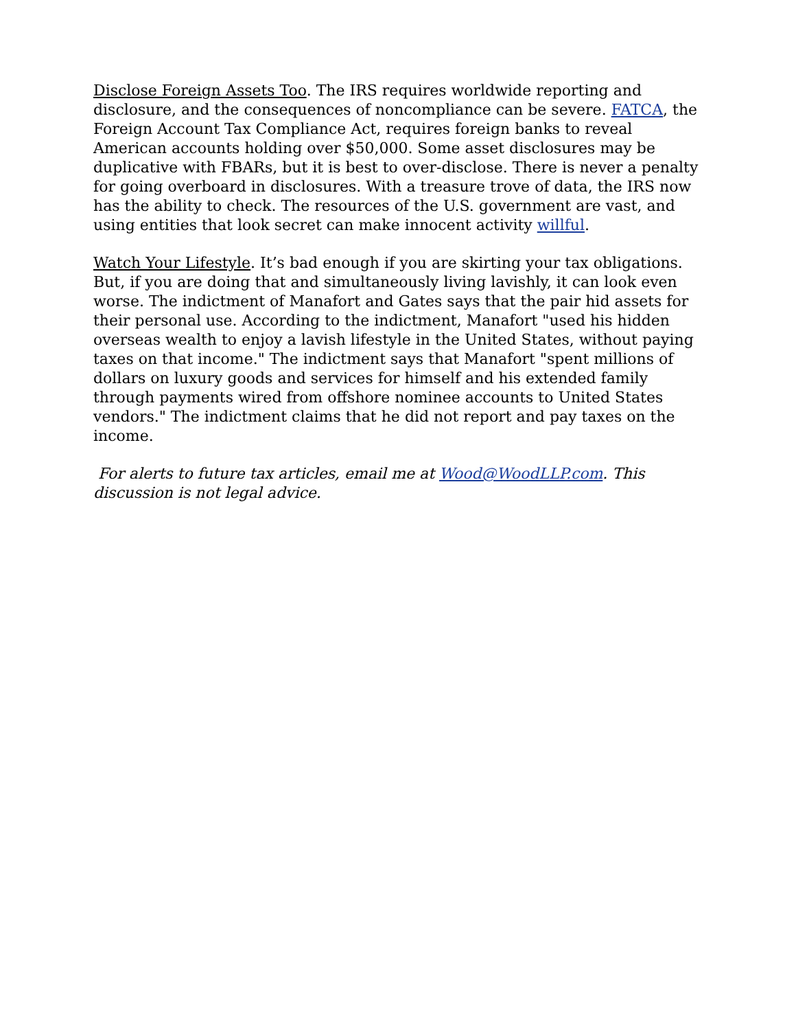Disclose Foreign Assets Too. The IRS requires worldwide reporting and disclosure, and the consequences of noncompliance can be severe. FATCA, the Foreign Account Tax Compliance Act, requires foreign banks to reveal American accounts holding over $50,000. Some asset disclosures may be duplicative with FBARs, but it is best to over-disclose. There is never a penalty for going overboard in disclosures. With a treasure trove of data, the IRS now has the ability to check. The resources of the U.S. government are vast, and using entities that look secret can make innocent activity willful.
Watch Your Lifestyle. It’s bad enough if you are skirting your tax obligations. But, if you are doing that and simultaneously living lavishly, it can look even worse. The indictment of Manafort and Gates says that the pair hid assets for their personal use. According to the indictment, Manafort "used his hidden overseas wealth to enjoy a lavish lifestyle in the United States, without paying taxes on that income." The indictment says that Manafort "spent millions of dollars on luxury goods and services for himself and his extended family through payments wired from offshore nominee accounts to United States vendors." The indictment claims that he did not report and pay taxes on the income.
For alerts to future tax articles, email me at Wood@WoodLLP.com. This discussion is not legal advice.